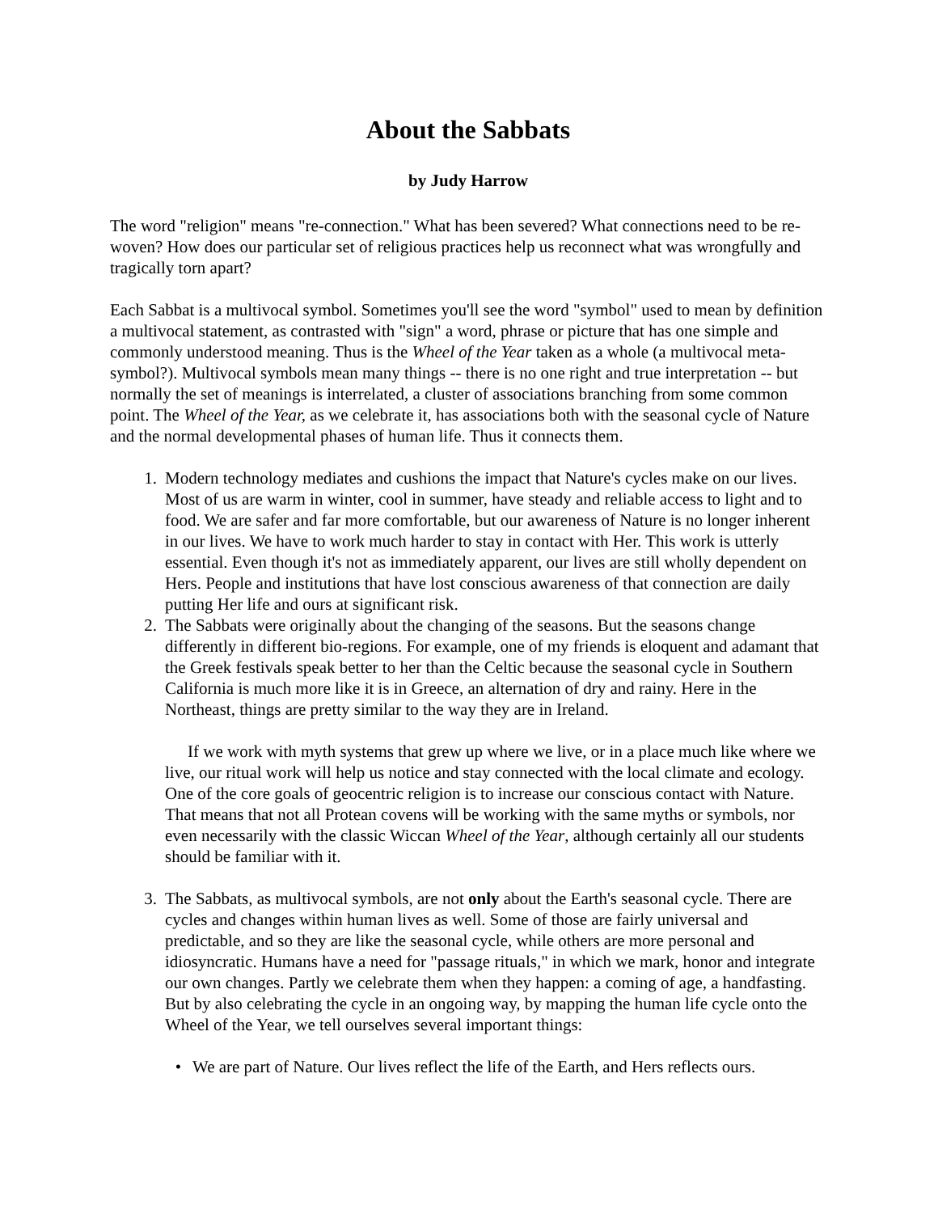About the Sabbats
by Judy Harrow
The word "religion" means "re-connection." What has been severed? What connections need to be re-woven? How does our particular set of religious practices help us reconnect what was wrongfully and tragically torn apart?
Each Sabbat is a multivocal symbol. Sometimes you'll see the word "symbol" used to mean by definition a multivocal statement, as contrasted with "sign" a word, phrase or picture that has one simple and commonly understood meaning. Thus is the Wheel of the Year taken as a whole (a multivocal meta-symbol?). Multivocal symbols mean many things -- there is no one right and true interpretation -- but normally the set of meanings is interrelated, a cluster of associations branching from some common point. The Wheel of the Year, as we celebrate it, has associations both with the seasonal cycle of Nature and the normal developmental phases of human life. Thus it connects them.
1. Modern technology mediates and cushions the impact that Nature's cycles make on our lives. Most of us are warm in winter, cool in summer, have steady and reliable access to light and to food. We are safer and far more comfortable, but our awareness of Nature is no longer inherent in our lives. We have to work much harder to stay in contact with Her. This work is utterly essential. Even though it's not as immediately apparent, our lives are still wholly dependent on Hers. People and institutions that have lost conscious awareness of that connection are daily putting Her life and ours at significant risk.
2. The Sabbats were originally about the changing of the seasons. But the seasons change differently in different bio-regions. For example, one of my friends is eloquent and adamant that the Greek festivals speak better to her than the Celtic because the seasonal cycle in Southern California is much more like it is in Greece, an alternation of dry and rainy. Here in the Northeast, things are pretty similar to the way they are in Ireland.
If we work with myth systems that grew up where we live, or in a place much like where we live, our ritual work will help us notice and stay connected with the local climate and ecology. One of the core goals of geocentric religion is to increase our conscious contact with Nature. That means that not all Protean covens will be working with the same myths or symbols, nor even necessarily with the classic Wiccan Wheel of the Year, although certainly all our students should be familiar with it.
3. The Sabbats, as multivocal symbols, are not only about the Earth's seasonal cycle. There are cycles and changes within human lives as well. Some of those are fairly universal and predictable, and so they are like the seasonal cycle, while others are more personal and idiosyncratic. Humans have a need for "passage rituals," in which we mark, honor and integrate our own changes. Partly we celebrate them when they happen: a coming of age, a handfasting. But by also celebrating the cycle in an ongoing way, by mapping the human life cycle onto the Wheel of the Year, we tell ourselves several important things:
• We are part of Nature. Our lives reflect the life of the Earth, and Hers reflects ours.